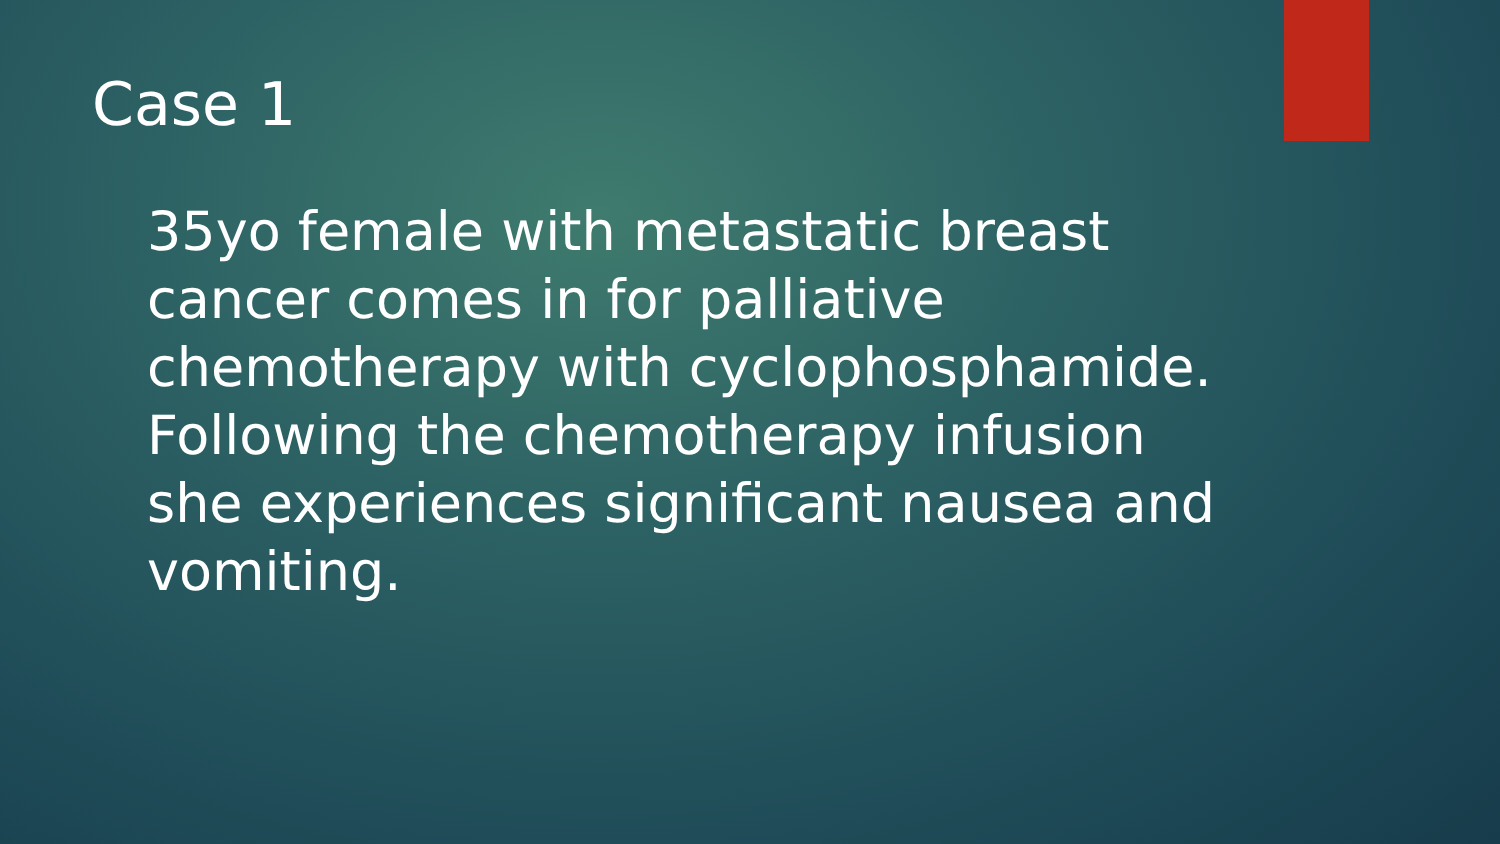Case 1
35yo female with metastatic breast cancer comes in for palliative chemotherapy with cyclophosphamide. Following the chemotherapy infusion she experiences significant nausea and vomiting.